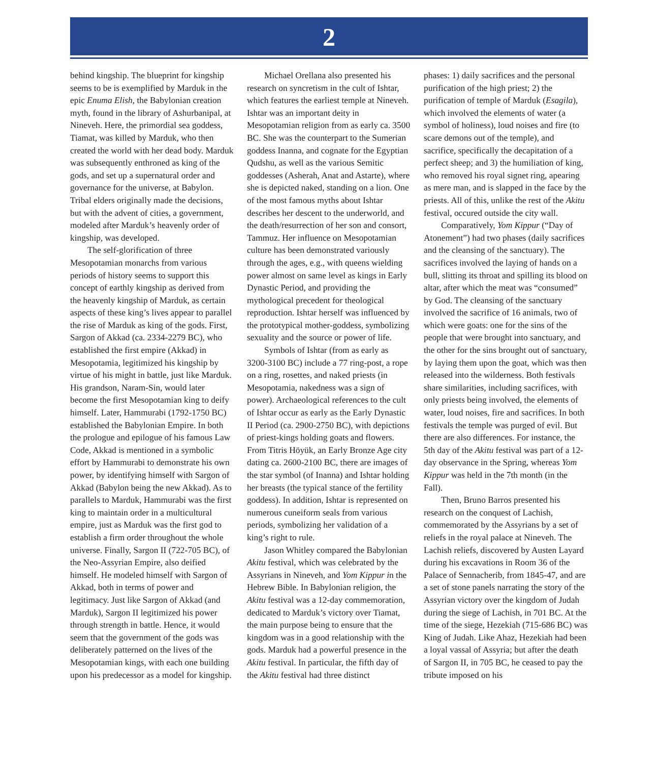2
behind kingship. The blueprint for kingship seems to be is exemplified by Marduk in the epic Enuma Elish, the Babylonian creation myth, found in the library of Ashurbanipal, at Nineveh. Here, the primordial sea goddess, Tiamat, was killed by Marduk, who then created the world with her dead body. Marduk was subsequently enthroned as king of the gods, and set up a supernatural order and governance for the universe, at Babylon. Tribal elders originally made the decisions, but with the advent of cities, a government, modeled after Marduk’s heavenly order of kingship, was developed.
The self-glorification of three Mesopotamian monarchs from various periods of history seems to support this concept of earthly kingship as derived from the heavenly kingship of Marduk, as certain aspects of these king’s lives appear to parallel the rise of Marduk as king of the gods. First, Sargon of Akkad (ca. 2334-2279 BC), who established the first empire (Akkad) in Mesopotamia, legitimized his kingship by virtue of his might in battle, just like Marduk. His grandson, Naram-Sin, would later become the first Mesopotamian king to deify himself. Later, Hammurabi (1792-1750 BC) established the Babylonian Empire. In both the prologue and epilogue of his famous Law Code, Akkad is mentioned in a symbolic effort by Hammurabi to demonstrate his own power, by identifying himself with Sargon of Akkad (Babylon being the new Akkad). As to parallels to Marduk, Hammurabi was the first king to maintain order in a multicultural empire, just as Marduk was the first god to establish a firm order throughout the whole universe. Finally, Sargon II (722-705 BC), of the Neo-Assyrian Empire, also deified himself. He modeled himself with Sargon of Akkad, both in terms of power and legitimacy. Just like Sargon of Akkad (and Marduk), Sargon II legitimized his power through strength in battle. Hence, it would seem that the government of the gods was deliberately patterned on the lives of the Mesopotamian kings, with each one building upon his predecessor as a model for kingship.
Michael Orellana also presented his research on syncretism in the cult of Ishtar, which features the earliest temple at Nineveh. Ishtar was an important deity in Mesopotamian religion from as early ca. 3500 BC. She was the counterpart to the Sumerian goddess Inanna, and cognate for the Egyptian Qudshu, as well as the various Semitic goddesses (Asherah, Anat and Astarte), where she is depicted naked, standing on a lion. One of the most famous myths about Ishtar describes her descent to the underworld, and the death/resurrection of her son and consort, Tammuz. Her influence on Mesopotamian culture has been demonstrated variously through the ages, e.g., with queens wielding power almost on same level as kings in Early Dynastic Period, and providing the mythological precedent for theological reproduction. Ishtar herself was influenced by the prototypical mother-goddess, symbolizing sexuality and the source or power of life.
Symbols of Ishtar (from as early as 3200-3100 BC) include a 77 ring-post, a rope on a ring, rosettes, and naked priests (in Mesopotamia, nakedness was a sign of power). Archaeological references to the cult of Ishtar occur as early as the Early Dynastic II Period (ca. 2900-2750 BC), with depictions of priest-kings holding goats and flowers. From Titris Höyük, an Early Bronze Age city dating ca. 2600-2100 BC, there are images of the star symbol (of Inanna) and Ishtar holding her breasts (the typical stance of the fertility goddess). In addition, Ishtar is represented on numerous cuneiform seals from various periods, symbolizing her validation of a king’s right to rule.
Jason Whitley compared the Babylonian Akitu festival, which was celebrated by the Assyrians in Nineveh, and Yom Kippur in the Hebrew Bible. In Babylonian religion, the Akitu festival was a 12-day commemoration, dedicated to Marduk’s victory over Tiamat, the main purpose being to ensure that the kingdom was in a good relationship with the gods. Marduk had a powerful presence in the Akitu festival. In particular, the fifth day of the Akitu festival had three distinct
phases: 1) daily sacrifices and the personal purification of the high priest; 2) the purification of temple of Marduk (Esagila), which involved the elements of water (a symbol of holiness), loud noises and fire (to scare demons out of the temple), and sacrifice, specifically the decapitation of a perfect sheep; and 3) the humiliation of king, who removed his royal signet ring, apearing as mere man, and is slapped in the face by the priests. All of this, unlike the rest of the Akitu festival, occured outside the city wall.
Comparatively, Yom Kippur (“Day of Atonement”) had two phases (daily sacrifices and the cleansing of the sanctuary). The sacrifices involved the laying of hands on a bull, slitting its throat and spilling its blood on altar, after which the meat was “consumed” by God. The cleansing of the sanctuary involved the sacrifice of 16 animals, two of which were goats: one for the sins of the people that were brought into sanctuary, and the other for the sins brought out of sanctuary, by laying them upon the goat, which was then released into the wilderness. Both festivals share similarities, including sacrifices, with only priests being involved, the elements of water, loud noises, fire and sacrifices. In both festivals the temple was purged of evil. But there are also differences. For instance, the 5th day of the Akitu festival was part of a 12-day observance in the Spring, whereas Yom Kippur was held in the 7th month (in the Fall).
Then, Bruno Barros presented his research on the conquest of Lachish, commemorated by the Assyrians by a set of reliefs in the royal palace at Nineveh. The Lachish reliefs, discovered by Austen Layard during his excavations in Room 36 of the Palace of Sennacherib, from 1845-47, and are a set of stone panels narrating the story of the Assyrian victory over the kingdom of Judah during the siege of Lachish, in 701 BC. At the time of the siege, Hezekiah (715-686 BC) was King of Judah. Like Ahaz, Hezekiah had been a loyal vassal of Assyria; but after the death of Sargon II, in 705 BC, he ceased to pay the tribute imposed on his